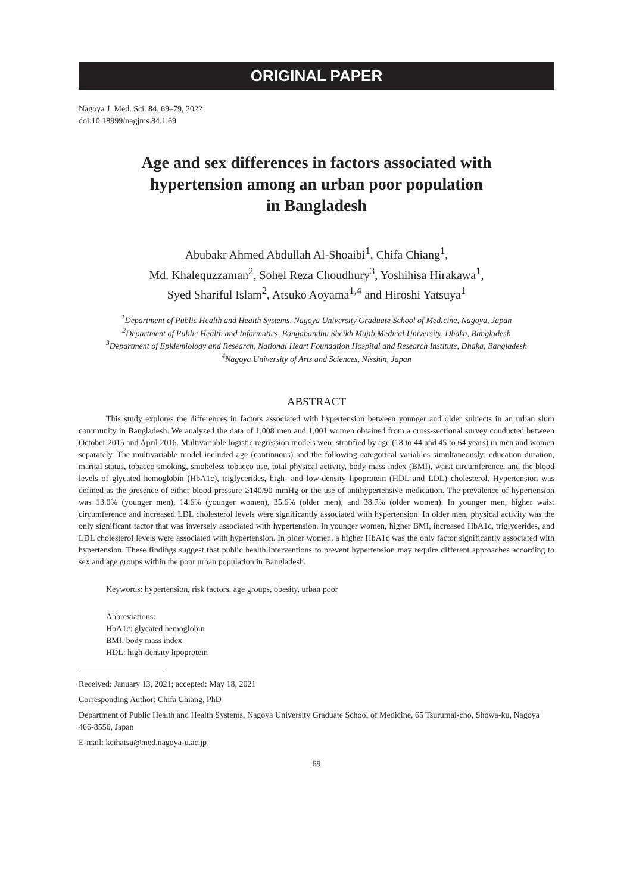ORIGINAL PAPER
Nagoya J. Med. Sci. 84. 69–79, 2022
doi:10.18999/nagjms.84.1.69
Age and sex differences in factors associated with
hypertension among an urban poor population
in Bangladesh
Abubakr Ahmed Abdullah Al-Shoaibi<sup>1</sup>, Chifa Chiang<sup>1</sup>,
Md. Khalequzzaman<sup>2</sup>, Sohel Reza Choudhury<sup>3</sup>, Yoshihisa Hirakawa<sup>1</sup>,
Syed Shariful Islam<sup>2</sup>, Atsuko Aoyama<sup>1,4</sup> and Hiroshi Yatsuya<sup>1</sup>
<sup>1</sup> Department of Public Health and Health Systems, Nagoya University Graduate School of Medicine, Nagoya, Japan
<sup>2</sup> Department of Public Health and Informatics, Bangabandhu Sheikh Mujib Medical University, Dhaka, Bangladesh
<sup>3</sup> Department of Epidemiology and Research, National Heart Foundation Hospital and Research Institute, Dhaka, Bangladesh
<sup>4</sup> Nagoya University of Arts and Sciences, Nisshin, Japan
ABSTRACT
This study explores the differences in factors associated with hypertension between younger and older subjects in an urban slum community in Bangladesh. We analyzed the data of 1,008 men and 1,001 women obtained from a cross-sectional survey conducted between October 2015 and April 2016. Multivariable logistic regression models were stratified by age (18 to 44 and 45 to 64 years) in men and women separately. The multivariable model included age (continuous) and the following categorical variables simultaneously: education duration, marital status, tobacco smoking, smokeless tobacco use, total physical activity, body mass index (BMI), waist circumference, and the blood levels of glycated hemoglobin (HbA1c), triglycerides, high- and low-density lipoprotein (HDL and LDL) cholesterol. Hypertension was defined as the presence of either blood pressure ≥140/90 mmHg or the use of antihypertensive medication. The prevalence of hypertension was 13.0% (younger men), 14.6% (younger women), 35.6% (older men), and 38.7% (older women). In younger men, higher waist circumference and increased LDL cholesterol levels were significantly associated with hypertension. In older men, physical activity was the only significant factor that was inversely associated with hypertension. In younger women, higher BMI, increased HbA1c, triglycerides, and LDL cholesterol levels were associated with hypertension. In older women, a higher HbA1c was the only factor significantly associated with hypertension. These findings suggest that public health interventions to prevent hypertension may require different approaches according to sex and age groups within the poor urban population in Bangladesh.
Keywords: hypertension, risk factors, age groups, obesity, urban poor
Abbreviations:
HbA1c: glycated hemoglobin
BMI: body mass index
HDL: high-density lipoprotein
Received: January 13, 2021; accepted: May 18, 2021
Corresponding Author: Chifa Chiang, PhD
Department of Public Health and Health Systems, Nagoya University Graduate School of Medicine, 65 Tsurumai-cho, Showa-ku, Nagoya 466-8550, Japan
E-mail: keihatsu@med.nagoya-u.ac.jp
69